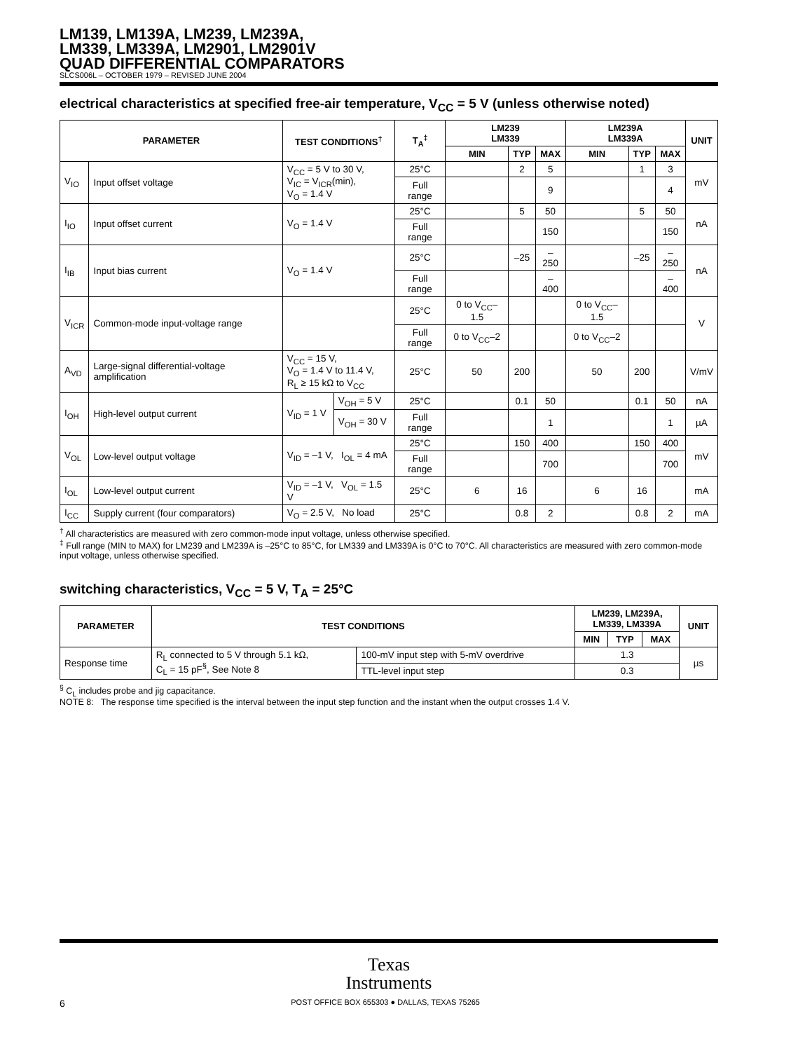LM139, LM139A, LM239, LM239A,
LM339, LM339A, LM2901, LM2901V
QUAD DIFFERENTIAL COMPARATORS
SLCS006L – OCTOBER 1979 – REVISED JUNE 2004
electrical characteristics at specified free-air temperature, V<sub>CC</sub> = 5 V (unless otherwise noted)
| PARAMETER | | TEST CONDITIONS<sup>†</sup> | | T<sub>A</sub><sup>‡</sup> | LM239 LM339 | | | LM239A LM339A | | | UNIT |
| --- | --- | --- | --- | --- | --- | --- | --- | --- | --- | --- | --- |
| | | | | | MIN | TYP | MAX | MIN | TYP | MAX | |
| V<sub>IO</sub> | Input offset voltage | V<sub>CC</sub> = 5 V to 30 V, V<sub>IC</sub> = V<sub>ICR</sub>(min), V<sub>O</sub> = 1.4 V | | 25°C | | 2 | 5 | | 1 | 3 | mV |
| | | | | Full range | | | 9 | | | 4 | |
| I<sub>IO</sub> | Input offset current | V<sub>O</sub> = 1.4 V | | 25°C | | 5 | 50 | | 5 | 50 | nA |
| | | | | Full range | | | 150 | | | 150 | |
| I<sub>IB</sub> | Input bias current | V<sub>O</sub> = 1.4 V | | 25°C | | –25 | –250 | | –25 | –250 | nA |
| | | | | Full range | | | –400 | | | –400 | |
| V<sub>ICR</sub> | Common-mode input-voltage range | | | 25°C | 0 to V<sub>CC</sub>–1.5 | | | 0 to V<sub>CC</sub>–1.5 | | | V |
| | | | | Full range | 0 to V<sub>CC</sub>–2 | | | 0 to V<sub>CC</sub>–2 | | | |
| A<sub>VD</sub> | Large-signal differential-voltage amplification | V<sub>CC</sub> = 15 V, V<sub>O</sub> = 1.4 V to 11.4 V, R<sub>L</sub> ≥ 15 kΩ to V<sub>CC</sub> | | 25°C | 50 | 200 | | 50 | 200 | | V/mV |
| I<sub>OH</sub> | High-level output current | V<sub>ID</sub> = 1 V | V<sub>OH</sub> = 5 V | 25°C | | 0.1 | 50 | | 0.1 | 50 | nA |
| | | | V<sub>OH</sub> = 30 V | Full range | | | 1 | | | 1 | µA |
| V<sub>OL</sub> | Low-level output voltage | V<sub>ID</sub> = –1 V, I<sub>OL</sub> = 4 mA | | 25°C | | 150 | 400 | | 150 | 400 | mV |
| | | | | Full range | | | 700 | | | 700 | |
| I<sub>OL</sub> | Low-level output current | V<sub>ID</sub> = –1 V, V<sub>OL</sub> = 1.5 V | | 25°C | 6 | 16 | | 6 | 16 | | mA |
| I<sub>CC</sub> | Supply current (four comparators) | V<sub>O</sub> = 2.5 V, No load | | 25°C | | 0.8 | 2 | | 0.8 | 2 | mA |
<sup>†</sup> All characteristics are measured with zero common-mode input voltage, unless otherwise specified.
<sup>‡</sup> Full range (MIN to MAX) for LM239 and LM239A is –25°C to 85°C, for LM339 and LM339A is 0°C to 70°C. All characteristics are measured with zero common-mode input voltage, unless otherwise specified.
switching characteristics, V<sub>CC</sub> = 5 V, T<sub>A</sub> = 25°C
| PARAMETER | TEST CONDITIONS | | LM239, LM239A, LM339, LM339A | | | UNIT |
| --- | --- | --- | --- | --- | --- | --- |
| | | | MIN | TYP | MAX | |
| Response time | R<sub>L</sub> connected to 5 V through 5.1 kΩ, C<sub>L</sub> = 15 pF<sup>§</sup>, See Note 8 | 100-mV input step with 5-mV overdrive | 1.3 | | | µs |
| | | TTL-level input step | 0.3 | | | |
<sup>§</sup> C<sub>L</sub> includes probe and jig capacitance.
NOTE 8: The response time specified is the interval between the input step function and the instant when the output crosses 1.4 V.
Texas
Instruments
6 POST OFFICE BOX 655303 ● DALLAS, TEXAS 75265